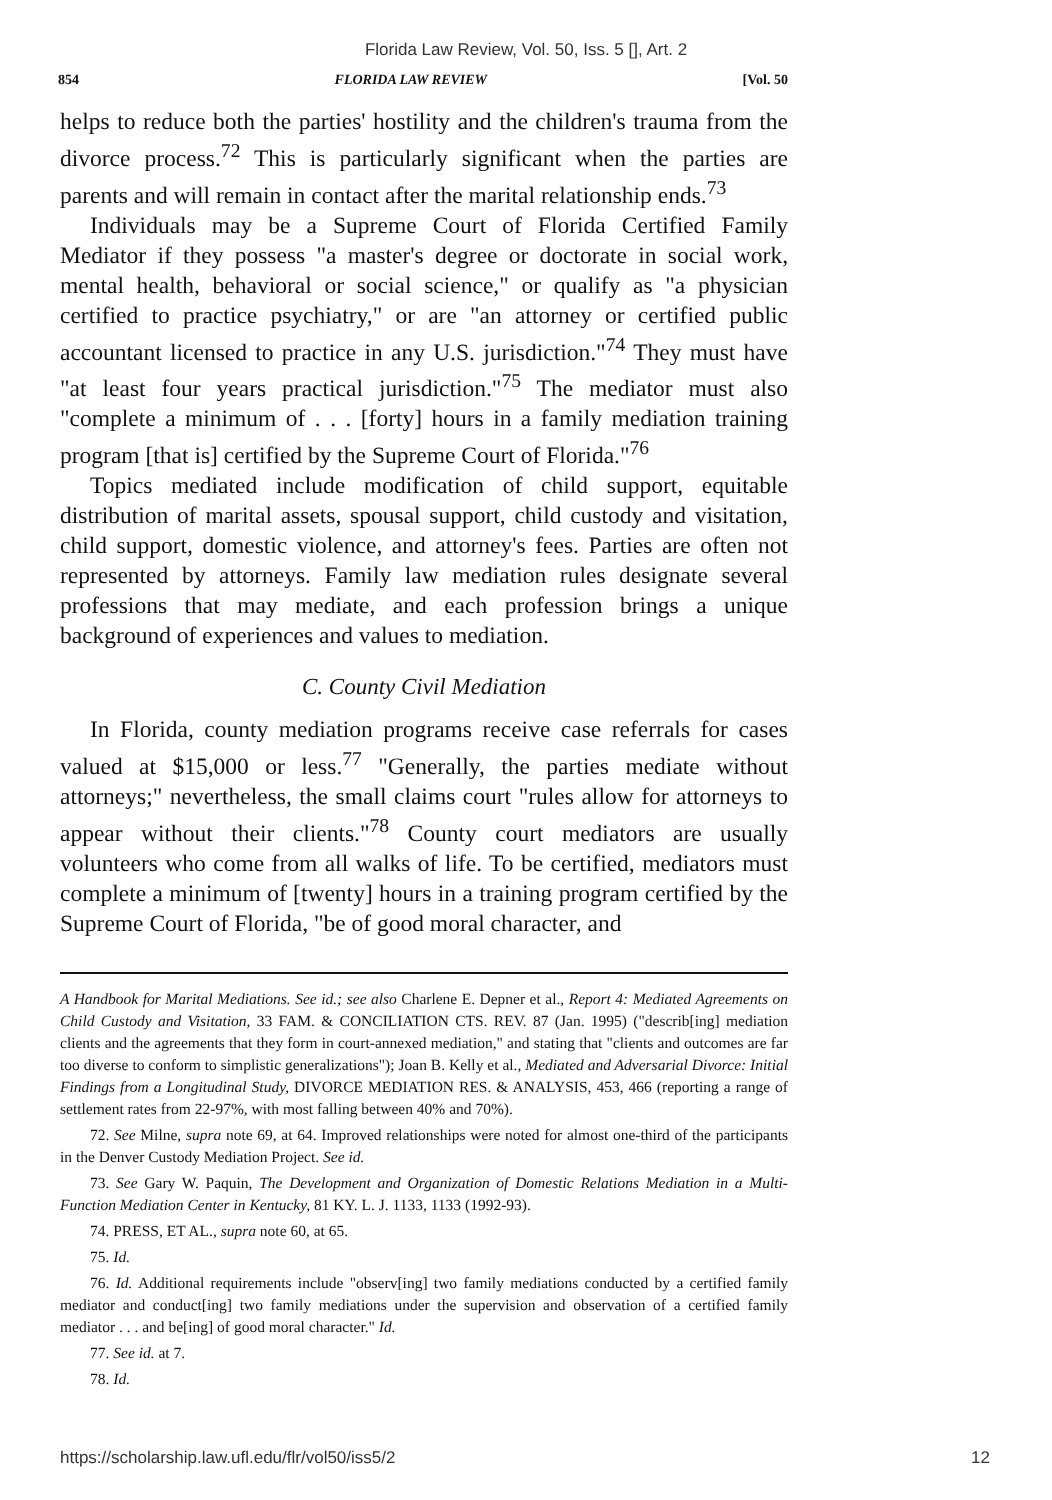Florida Law Review, Vol. 50, Iss. 5 [], Art. 2
854 FLORIDA LAW REVIEW [Vol. 50
helps to reduce both the parties' hostility and the children's trauma from the divorce process.<sup>72</sup> This is particularly significant when the parties are parents and will remain in contact after the marital relationship ends.<sup>73</sup>
Individuals may be a Supreme Court of Florida Certified Family Mediator if they possess "a master's degree or doctorate in social work, mental health, behavioral or social science," or qualify as "a physician certified to practice psychiatry," or are "an attorney or certified public accountant licensed to practice in any U.S. jurisdiction."<sup>74</sup> They must have "at least four years practical jurisdiction."<sup>75</sup> The mediator must also "complete a minimum of . . . [forty] hours in a family mediation training program [that is] certified by the Supreme Court of Florida."<sup>76</sup>
Topics mediated include modification of child support, equitable distribution of marital assets, spousal support, child custody and visitation, child support, domestic violence, and attorney's fees. Parties are often not represented by attorneys. Family law mediation rules designate several professions that may mediate, and each profession brings a unique background of experiences and values to mediation.
C. County Civil Mediation
In Florida, county mediation programs receive case referrals for cases valued at $15,000 or less.<sup>77</sup> "Generally, the parties mediate without attorneys;" nevertheless, the small claims court "rules allow for attorneys to appear without their clients."<sup>78</sup> County court mediators are usually volunteers who come from all walks of life. To be certified, mediators must complete a minimum of [twenty] hours in a training program certified by the Supreme Court of Florida, "be of good moral character, and
A Handbook for Marital Mediations. See id.; see also Charlene E. Depner et al., Report 4: Mediated Agreements on Child Custody and Visitation, 33 FAM. & CONCILIATION CTS. REV. 87 (Jan. 1995) ("describ[ing] mediation clients and the agreements that they form in court-annexed mediation," and stating that "clients and outcomes are far too diverse to conform to simplistic generalizations"); Joan B. Kelly et al., Mediated and Adversarial Divorce: Initial Findings from a Longitudinal Study, DIVORCE MEDIATION RES. & ANALYSIS, 453, 466 (reporting a range of settlement rates from 22-97%, with most falling between 40% and 70%).
72. See Milne, supra note 69, at 64. Improved relationships were noted for almost one-third of the participants in the Denver Custody Mediation Project. See id.
73. See Gary W. Paquin, The Development and Organization of Domestic Relations Mediation in a Multi-Function Mediation Center in Kentucky, 81 KY. L. J. 1133, 1133 (1992-93).
74. PRESS, ET AL., supra note 60, at 65.
75. Id.
76. Id. Additional requirements include "observ[ing] two family mediations conducted by a certified family mediator and conduct[ing] two family mediations under the supervision and observation of a certified family mediator . . . and be[ing] of good moral character." Id.
77. See id. at 7.
78. Id.
https://scholarship.law.ufl.edu/flr/vol50/iss5/2 12